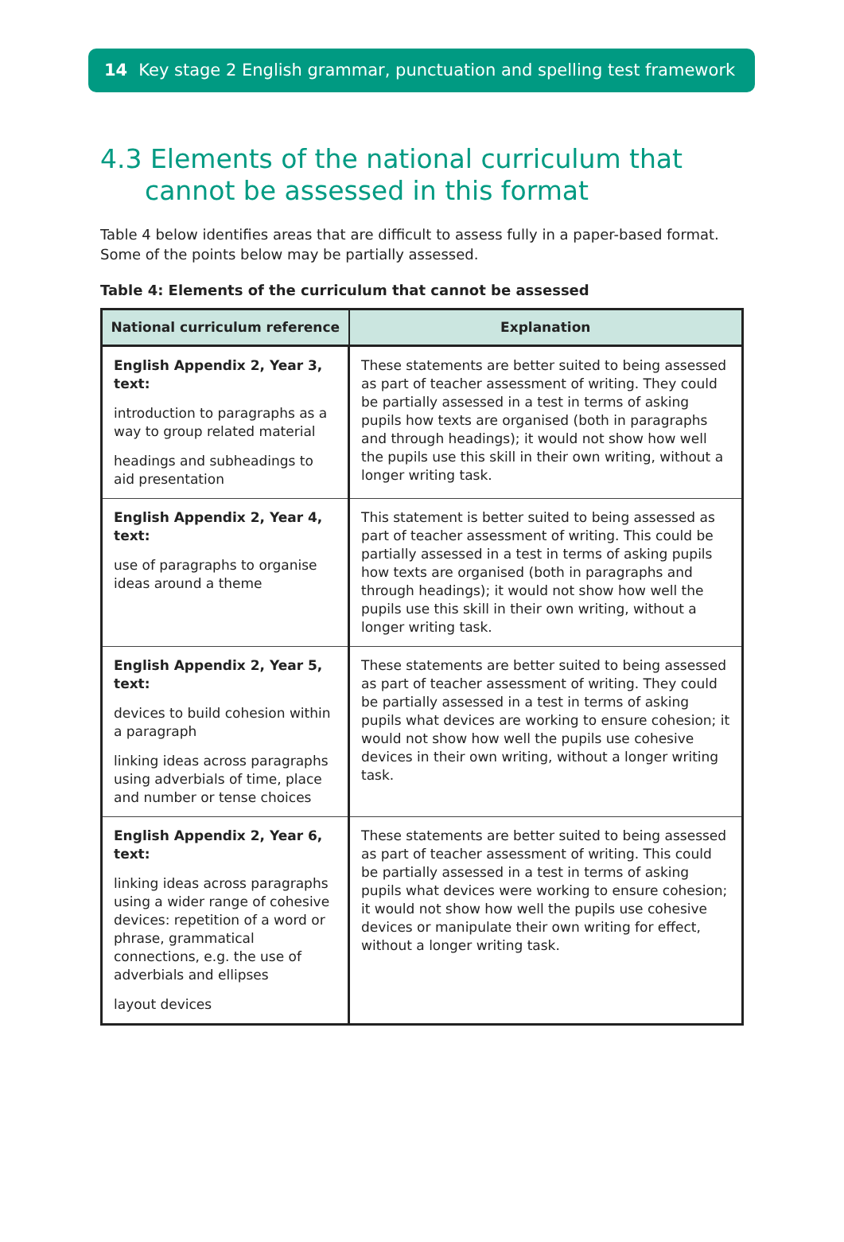14 Key stage 2 English grammar, punctuation and spelling test framework
4.3 Elements of the national curriculum that cannot be assessed in this format
Table 4 below identifies areas that are difficult to assess fully in a paper-based format. Some of the points below may be partially assessed.
Table 4: Elements of the curriculum that cannot be assessed
| National curriculum reference | Explanation |
| --- | --- |
| English Appendix 2, Year 3, text: introduction to paragraphs as a way to group related material headings and subheadings to aid presentation | These statements are better suited to being assessed as part of teacher assessment of writing. They could be partially assessed in a test in terms of asking pupils how texts are organised (both in paragraphs and through headings); it would not show how well the pupils use this skill in their own writing, without a longer writing task. |
| English Appendix 2, Year 4, text: use of paragraphs to organise ideas around a theme | This statement is better suited to being assessed as part of teacher assessment of writing. This could be partially assessed in a test in terms of asking pupils how texts are organised (both in paragraphs and through headings); it would not show how well the pupils use this skill in their own writing, without a longer writing task. |
| English Appendix 2, Year 5, text: devices to build cohesion within a paragraph linking ideas across paragraphs using adverbials of time, place and number or tense choices | These statements are better suited to being assessed as part of teacher assessment of writing. They could be partially assessed in a test in terms of asking pupils what devices are working to ensure cohesion; it would not show how well the pupils use cohesive devices in their own writing, without a longer writing task. |
| English Appendix 2, Year 6, text: linking ideas across paragraphs using a wider range of cohesive devices: repetition of a word or phrase, grammatical connections, e.g. the use of adverbials and ellipses layout devices | These statements are better suited to being assessed as part of teacher assessment of writing. This could be partially assessed in a test in terms of asking pupils what devices were working to ensure cohesion; it would not show how well the pupils use cohesive devices or manipulate their own writing for effect, without a longer writing task. |